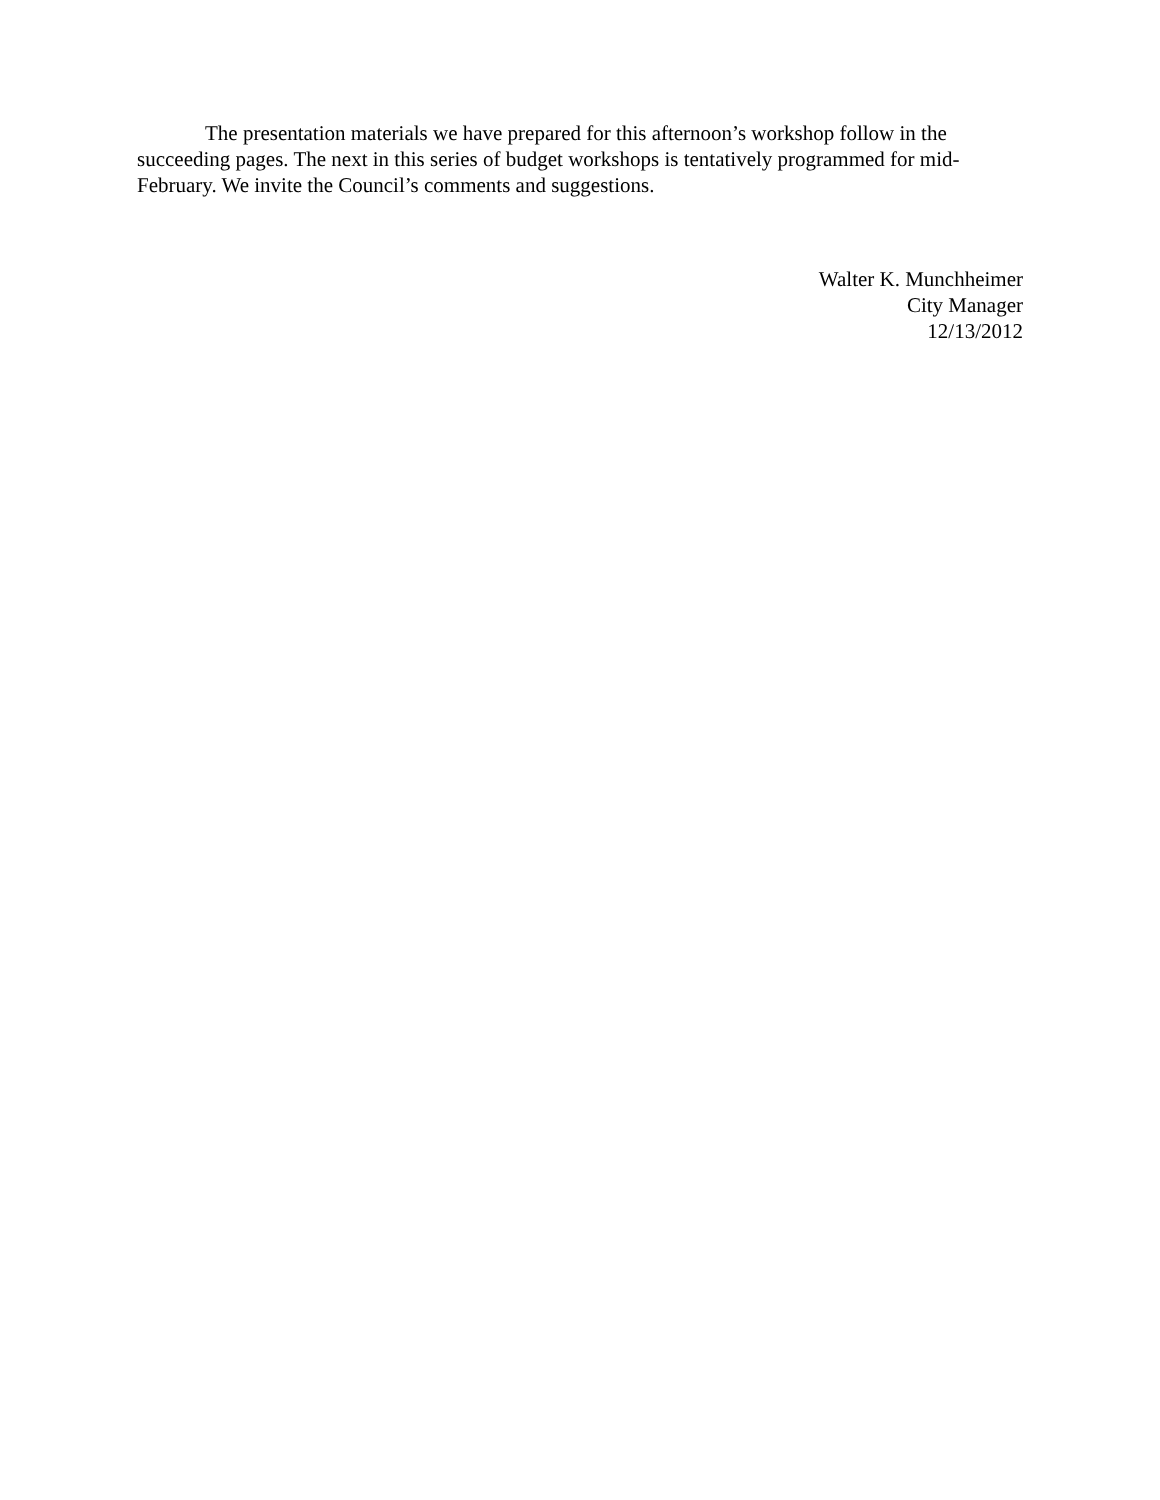The presentation materials we have prepared for this afternoon’s workshop follow in the succeeding pages. The next in this series of budget workshops is tentatively programmed for mid-February. We invite the Council’s comments and suggestions.
Walter K. Munchheimer
City Manager
12/13/2012